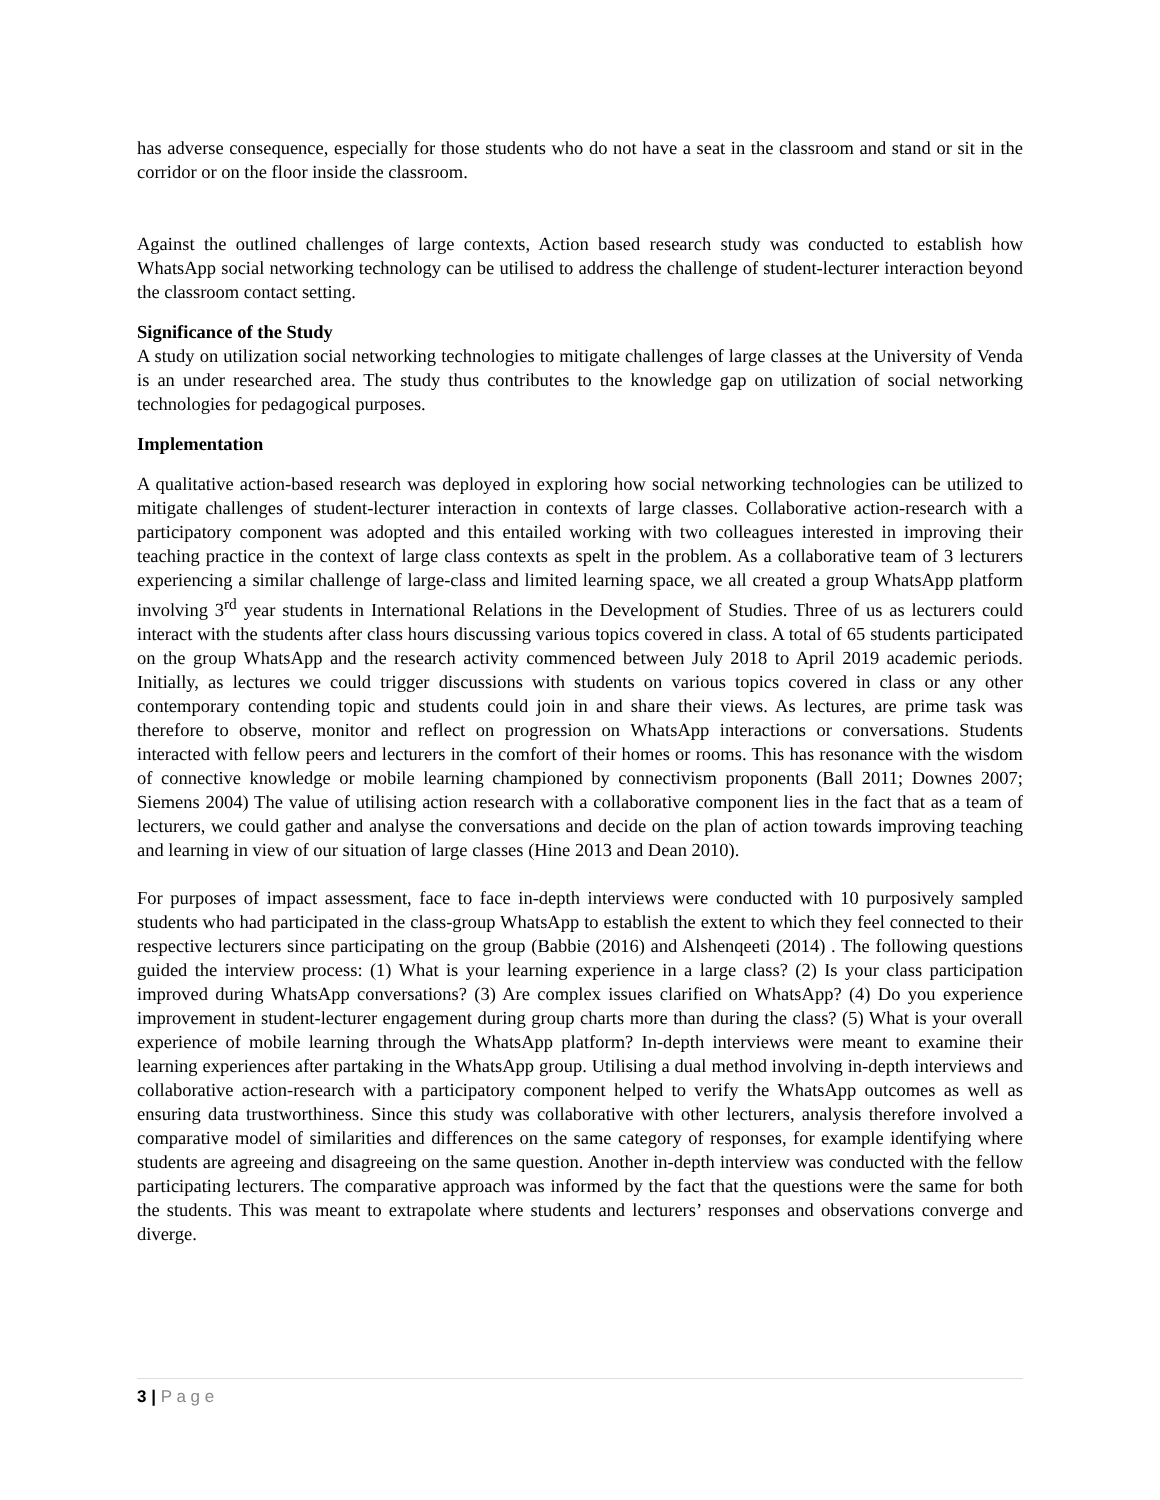has adverse consequence, especially for those students who do not have a seat in the classroom and stand or sit in the corridor or on the floor inside the classroom.
Against the outlined challenges of large contexts, Action based research study was conducted to establish how WhatsApp social networking technology can be utilised to address the challenge of student-lecturer interaction beyond the classroom contact setting.
Significance of the Study
A study on utilization social networking technologies to mitigate challenges of large classes at the University of Venda is an under researched area. The study thus contributes to the knowledge gap on utilization of social networking technologies for pedagogical purposes.
Implementation
A qualitative action-based research was deployed in exploring how social networking technologies can be utilized to mitigate challenges of student-lecturer interaction in contexts of large classes. Collaborative action-research with a participatory component was adopted and this entailed working with two colleagues interested in improving their teaching practice in the context of large class contexts as spelt in the problem. As a collaborative team of 3 lecturers experiencing a similar challenge of large-class and limited learning space, we all created a group WhatsApp platform involving 3<sup>rd</sup> year students in International Relations in the Development of Studies. Three of us as lecturers could interact with the students after class hours discussing various topics covered in class. A total of 65 students participated on the group WhatsApp and the research activity commenced between July 2018 to April 2019 academic periods. Initially, as lectures we could trigger discussions with students on various topics covered in class or any other contemporary contending topic and students could join in and share their views. As lectures, are prime task was therefore to observe, monitor and reflect on progression on WhatsApp interactions or conversations. Students interacted with fellow peers and lecturers in the comfort of their homes or rooms. This has resonance with the wisdom of connective knowledge or mobile learning championed by connectivism proponents (Ball 2011; Downes 2007; Siemens 2004) The value of utilising action research with a collaborative component lies in the fact that as a team of lecturers, we could gather and analyse the conversations and decide on the plan of action towards improving teaching and learning in view of our situation of large classes (Hine 2013 and Dean 2010).
For purposes of impact assessment, face to face in-depth interviews were conducted with 10 purposively sampled students who had participated in the class-group WhatsApp to establish the extent to which they feel connected to their respective lecturers since participating on the group (Babbie (2016) and Alshenqeeti (2014) . The following questions guided the interview process: (1) What is your learning experience in a large class? (2) Is your class participation improved during WhatsApp conversations? (3) Are complex issues clarified on WhatsApp? (4) Do you experience improvement in student-lecturer engagement during group charts more than during the class? (5) What is your overall experience of mobile learning through the WhatsApp platform? In-depth interviews were meant to examine their learning experiences after partaking in the WhatsApp group. Utilising a dual method involving in-depth interviews and collaborative action-research with a participatory component helped to verify the WhatsApp outcomes as well as ensuring data trustworthiness. Since this study was collaborative with other lecturers, analysis therefore involved a comparative model of similarities and differences on the same category of responses, for example identifying where students are agreeing and disagreeing on the same question. Another in-depth interview was conducted with the fellow participating lecturers. The comparative approach was informed by the fact that the questions were the same for both the students. This was meant to extrapolate where students and lecturers’ responses and observations converge and diverge.
3 | P a g e